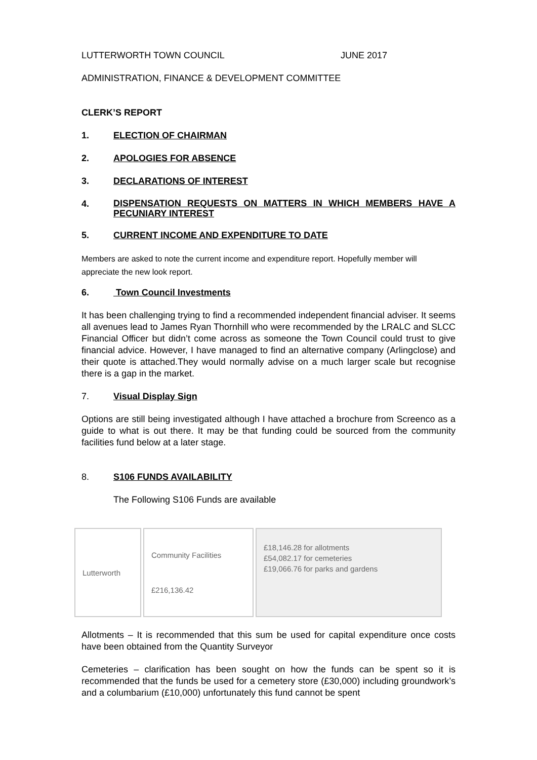LUTTERWORTH TOWN COUNCIL JUNE 2017
ADMINISTRATION, FINANCE & DEVELOPMENT COMMITTEE
CLERK’S REPORT
1. ELECTION OF CHAIRMAN
2. APOLOGIES FOR ABSENCE
3. DECLARATIONS OF INTEREST
4. DISPENSATION REQUESTS ON MATTERS IN WHICH MEMBERS HAVE A PECUNIARY INTEREST
5. CURRENT INCOME AND EXPENDITURE TO DATE
Members are asked to note the current income and expenditure report. Hopefully member will appreciate the new look report.
6. Town Council Investments
It has been challenging trying to find a recommended independent financial adviser. It seems all avenues lead to James Ryan Thornhill who were recommended by the LRALC and SLCC Financial Officer but didn’t come across as someone the Town Council could trust to give financial advice. However, I have managed to find an alternative company (Arlingclose) and their quote is attached.They would normally advise on a much larger scale but recognise there is a gap in the market.
7. Visual Display Sign
Options are still being investigated although I have attached a brochure from Screenco as a guide to what is out there. It may be that funding could be sourced from the community facilities fund below at a later stage.
8. S106 FUNDS AVAILABILITY
The Following S106 Funds are available
| Lutterworth | Community Facilities £216,136.42 | £18,146.28 for allotments £54,082.17 for cemeteries £19,066.76 for parks and gardens |
Allotments – It is recommended that this sum be used for capital expenditure once costs have been obtained from the Quantity Surveyor
Cemeteries – clarification has been sought on how the funds can be spent so it is recommended that the funds be used for a cemetery store (£30,000) including groundwork’s and a columbarium (£10,000) unfortunately this fund cannot be spent